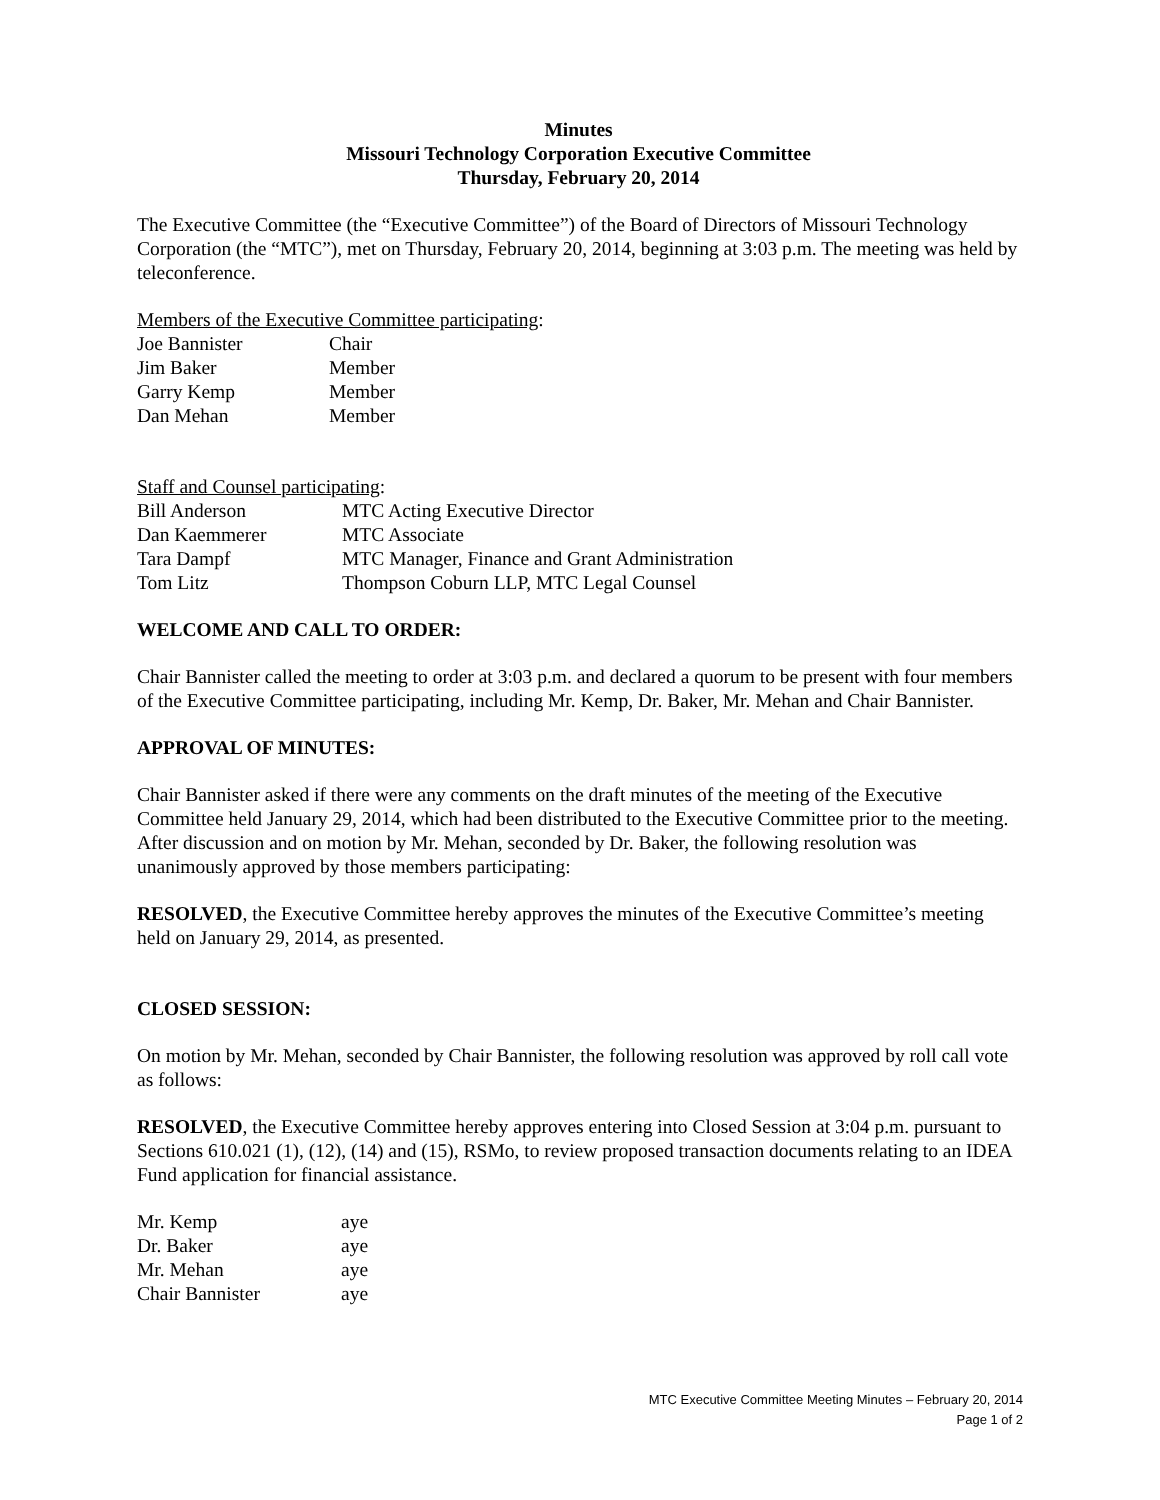Minutes
Missouri Technology Corporation Executive Committee
Thursday, February 20, 2014
The Executive Committee (the “Executive Committee”) of the Board of Directors of Missouri Technology Corporation (the “MTC”), met on Thursday, February 20, 2014, beginning at 3:03 p.m. The meeting was held by teleconference.
Members of the Executive Committee participating:
| Joe Bannister | Chair |
| Jim Baker | Member |
| Garry Kemp | Member |
| Dan Mehan | Member |
Staff and Counsel participating:
| Bill Anderson | MTC Acting Executive Director |
| Dan Kaemmerer | MTC Associate |
| Tara Dampf | MTC Manager, Finance and Grant Administration |
| Tom Litz | Thompson Coburn LLP, MTC Legal Counsel |
WELCOME AND CALL TO ORDER:
Chair Bannister called the meeting to order at 3:03 p.m. and declared a quorum to be present with four members of the Executive Committee participating, including Mr. Kemp, Dr. Baker, Mr. Mehan and Chair Bannister.
APPROVAL OF MINUTES:
Chair Bannister asked if there were any comments on the draft minutes of the meeting of the Executive Committee held January 29, 2014, which had been distributed to the Executive Committee prior to the meeting. After discussion and on motion by Mr. Mehan, seconded by Dr. Baker, the following resolution was unanimously approved by those members participating:
RESOLVED, the Executive Committee hereby approves the minutes of the Executive Committee’s meeting held on January 29, 2014, as presented.
CLOSED SESSION:
On motion by Mr. Mehan, seconded by Chair Bannister, the following resolution was approved by roll call vote as follows:
RESOLVED, the Executive Committee hereby approves entering into Closed Session at 3:04 p.m. pursuant to Sections 610.021 (1), (12), (14) and (15), RSMo, to review proposed transaction documents relating to an IDEA Fund application for financial assistance.
| Mr. Kemp | aye |
| Dr. Baker | aye |
| Mr. Mehan | aye |
| Chair Bannister | aye |
MTC Executive Committee Meeting Minutes – February 20, 2014
Page 1 of 2